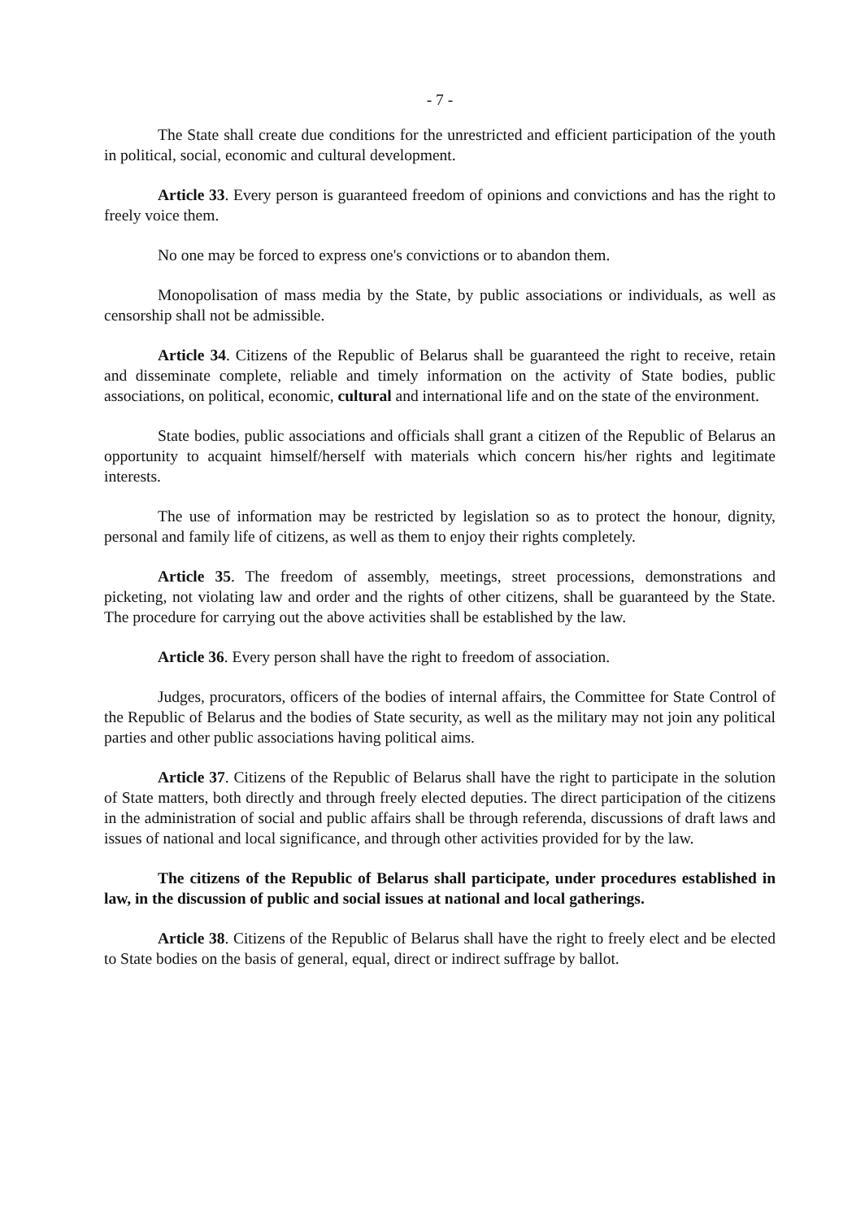- 7 -
The State shall create due conditions for the unrestricted and efficient participation of the youth in political, social, economic and cultural development.
Article 33. Every person is guaranteed freedom of opinions and convictions and has the right to freely voice them.
No one may be forced to express one's convictions or to abandon them.
Monopolisation of mass media by the State, by public associations or individuals, as well as censorship shall not be admissible.
Article 34. Citizens of the Republic of Belarus shall be guaranteed the right to receive, retain and disseminate complete, reliable and timely information on the activity of State bodies, public associations, on political, economic, cultural and international life and on the state of the environment.
State bodies, public associations and officials shall grant a citizen of the Republic of Belarus an opportunity to acquaint himself/herself with materials which concern his/her rights and legitimate interests.
The use of information may be restricted by legislation so as to protect the honour, dignity, personal and family life of citizens, as well as them to enjoy their rights completely.
Article 35. The freedom of assembly, meetings, street processions, demonstrations and picketing, not violating law and order and the rights of other citizens, shall be guaranteed by the State. The procedure for carrying out the above activities shall be established by the law.
Article 36. Every person shall have the right to freedom of association.
Judges, procurators, officers of the bodies of internal affairs, the Committee for State Control of the Republic of Belarus and the bodies of State security, as well as the military may not join any political parties and other public associations having political aims.
Article 37. Citizens of the Republic of Belarus shall have the right to participate in the solution of State matters, both directly and through freely elected deputies. The direct participation of the citizens in the administration of social and public affairs shall be through referenda, discussions of draft laws and issues of national and local significance, and through other activities provided for by the law.
The citizens of the Republic of Belarus shall participate, under procedures established in law, in the discussion of public and social issues at national and local gatherings.
Article 38. Citizens of the Republic of Belarus shall have the right to freely elect and be elected to State bodies on the basis of general, equal, direct or indirect suffrage by ballot.